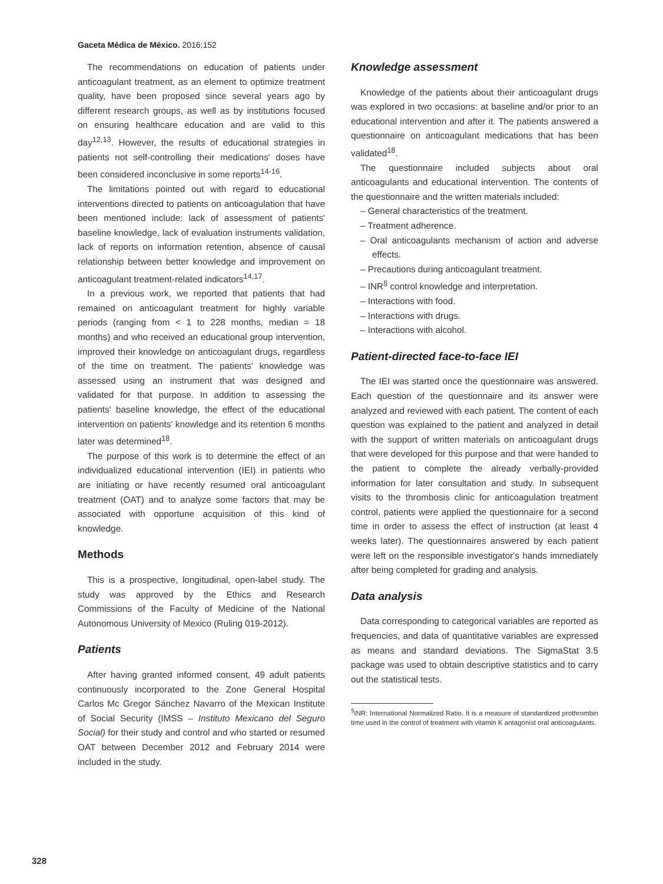Gaceta Médica de México. 2016;152
The recommendations on education of patients under anticoagulant treatment, as an element to optimize treatment quality, have been proposed since several years ago by different research groups, as well as by institutions focused on ensuring healthcare education and are valid to this day<sup>12,13</sup>. However, the results of educational strategies in patients not self-controlling their medications' doses have been considered inconclusive in some reports<sup>14-16</sup>.
The limitations pointed out with regard to educational interventions directed to patients on anticoagulation that have been mentioned include: lack of assessment of patients' baseline knowledge, lack of evaluation instruments validation, lack of reports on information retention, absence of causal relationship between better knowledge and improvement on anticoagulant treatment-related indicators<sup>14,17</sup>.
In a previous work, we reported that patients that had remained on anticoagulant treatment for highly variable periods (ranging from < 1 to 228 months, median = 18 months) and who received an educational group intervention, improved their knowledge on anticoagulant drugs, regardless of the time on treatment. The patients' knowledge was assessed using an instrument that was designed and validated for that purpose. In addition to assessing the patients' baseline knowledge, the effect of the educational intervention on patients' knowledge and its retention 6 months later was determined<sup>18</sup>.
The purpose of this work is to determine the effect of an individualized educational intervention (IEI) in patients who are initiating or have recently resumed oral anticoagulant treatment (OAT) and to analyze some factors that may be associated with opportune acquisition of this kind of knowledge.
Methods
This is a prospective, longitudinal, open-label study. The study was approved by the Ethics and Research Commissions of the Faculty of Medicine of the National Autonomous University of Mexico (Ruling 019-2012).
Patients
After having granted informed consent, 49 adult patients continuously incorporated to the Zone General Hospital Carlos Mc Gregor Sánchez Navarro of the Mexican Institute of Social Security (IMSS – Instituto Mexicano del Seguro Social) for their study and control and who started or resumed OAT between December 2012 and February 2014 were included in the study.
Knowledge assessment
Knowledge of the patients about their anticoagulant drugs was explored in two occasions: at baseline and/or prior to an educational intervention and after it. The patients answered a questionnaire on anticoagulant medications that has been validated<sup>18</sup>.
The questionnaire included subjects about oral anticoagulants and educational intervention. The contents of the questionnaire and the written materials included:
– General characteristics of the treatment.
– Treatment adherence.
– Oral anticoagulants mechanism of action and adverse effects.
– Precautions during anticoagulant treatment.
– INR<sup>§</sup> control knowledge and interpretation.
– Interactions with food.
– Interactions with drugs.
– Interactions with alcohol.
Patient-directed face-to-face IEI
The IEI was started once the questionnaire was answered. Each question of the questionnaire and its answer were analyzed and reviewed with each patient. The content of each question was explained to the patient and analyzed in detail with the support of written materials on anticoagulant drugs that were developed for this purpose and that were handed to the patient to complete the already verbally-provided information for later consultation and study. In subsequent visits to the thrombosis clinic for anticoagulation treatment control, patients were applied the questionnaire for a second time in order to assess the effect of instruction (at least 4 weeks later). The questionnaires answered by each patient were left on the responsible investigator's hands immediately after being completed for grading and analysis.
Data analysis
Data corresponding to categorical variables are reported as frequencies, and data of quantitative variables are expressed as means and standard deviations. The SigmaStat 3.5 package was used to obtain descriptive statistics and to carry out the statistical tests.
<sup>§</sup> INR: International Normalized Ratio. It is a measure of standardized prothrombin time used in the control of treatment with vitamin K antagonist oral anticoagulants.
328